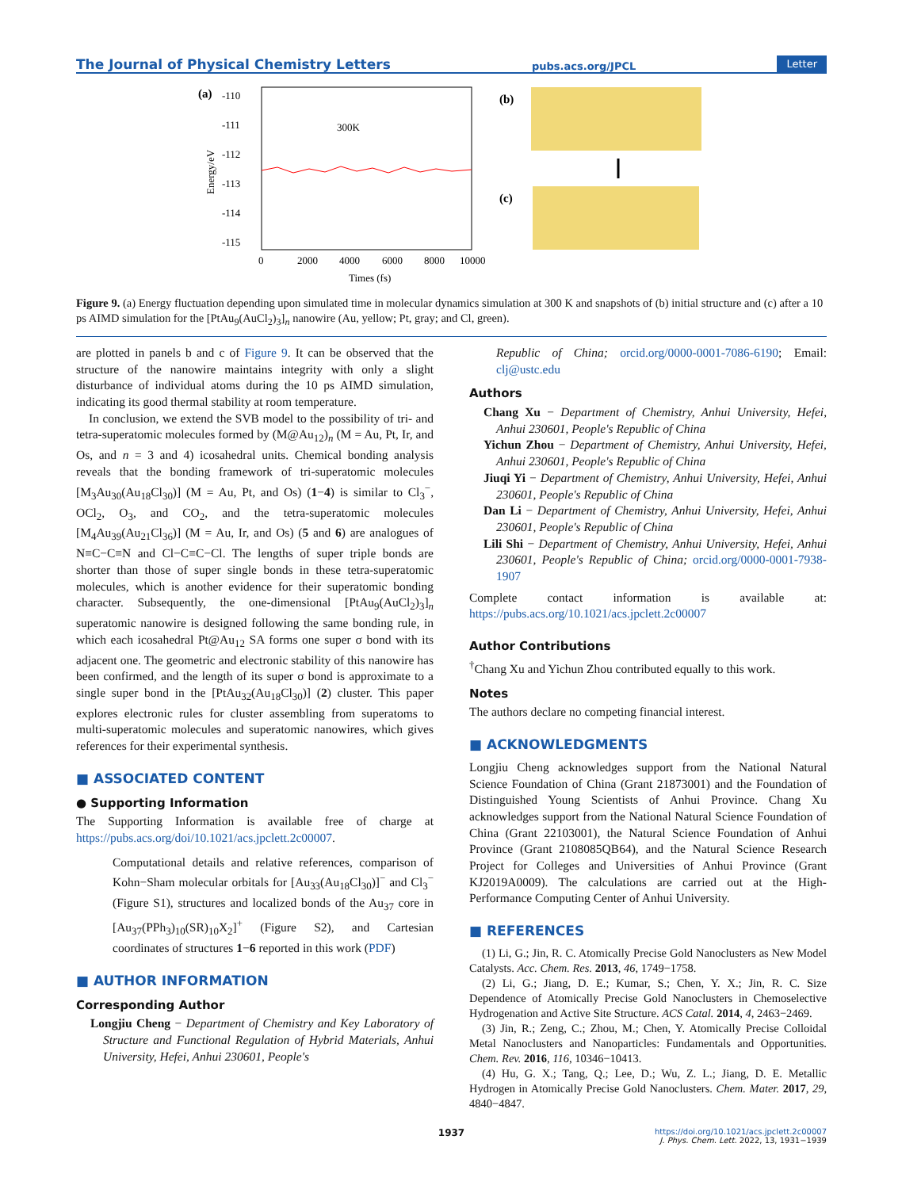The Journal of Physical Chemistry Letters pubs.acs.org/JPCL Letter
(a)
-110
-111
-112
-113
-114
-115
Energy/eV
300K
0
2000
4000
6000
8000
10000
Times (fs)
(b)
(c)
Figure 9. (a) Energy fluctuation depending upon simulated time in molecular dynamics simulation at 300 K and snapshots of (b) initial structure and (c) after a 10 ps AIMD simulation for the [PtAu<sub>9</sub>(AuCl<sub>2</sub>)<sub>3</sub>]<sub>n</sub> nanowire (Au, yellow; Pt, gray; and Cl, green).
are plotted in panels b and c of Figure 9. It can be observed that the structure of the nanowire maintains integrity with only a slight disturbance of individual atoms during the 10 ps AIMD simulation, indicating its good thermal stability at room temperature.
In conclusion, we extend the SVB model to the possibility of tri- and tetra-superatomic molecules formed by (M@Au<sub>12</sub>)<sub>n</sub> (M = Au, Pt, Ir, and Os, and n = 3 and 4) icosahedral units. Chemical bonding analysis reveals that the bonding framework of tri-superatomic molecules [M<sub>3</sub>Au<sub>30</sub>(Au<sub>18</sub>Cl<sub>30</sub>)] (M = Au, Pt, and Os) (1−4) is similar to Cl<sub>3</sub><sup>−</sup>, OCl<sub>2</sub>, O<sub>3</sub>, and CO<sub>2</sub>, and the tetra-superatomic molecules [M<sub>4</sub>Au<sub>39</sub>(Au<sub>21</sub>Cl<sub>36</sub>)] (M = Au, Ir, and Os) (5 and 6) are analogues of N≡C−C≡N and Cl−C≡C−Cl. The lengths of super triple bonds are shorter than those of super single bonds in these tetra-superatomic molecules, which is another evidence for their superatomic bonding character. Subsequently, the one-dimensional [PtAu<sub>9</sub>(AuCl<sub>2</sub>)<sub>3</sub>]<sub>n</sub> superatomic nanowire is designed following the same bonding rule, in which each icosahedral Pt@Au<sub>12</sub> SA forms one super σ bond with its adjacent one. The geometric and electronic stability of this nanowire has been confirmed, and the length of its super σ bond is approximate to a single super bond in the [PtAu<sub>32</sub>(Au<sub>18</sub>Cl<sub>30</sub>)] (2) cluster. This paper explores electronic rules for cluster assembling from superatoms to multi-superatomic molecules and superatomic nanowires, which gives references for their experimental synthesis.
■ ASSOCIATED CONTENT
● Supporting Information
The Supporting Information is available free of charge at https://pubs.acs.org/doi/10.1021/acs.jpclett.2c00007.
Computational details and relative references, comparison of Kohn−Sham molecular orbitals for [Au<sub>33</sub>(Au<sub>18</sub>Cl<sub>30</sub>)]<sup>−</sup> and Cl<sub>3</sub><sup>−</sup> (Figure S1), structures and localized bonds of the Au<sub>37</sub> core in [Au<sub>37</sub>(PPh<sub>3</sub>)<sub>10</sub>(SR)<sub>10</sub>X<sub>2</sub>]<sup>+</sup> (Figure S2), and Cartesian coordinates of structures 1−6 reported in this work (PDF)
■ AUTHOR INFORMATION
Corresponding Author
Longjiu Cheng − Department of Chemistry and Key Laboratory of Structure and Functional Regulation of Hybrid Materials, Anhui University, Hefei, Anhui 230601, People's
Republic of China; orcid.org/0000-0001-7086-6190; Email: clj@ustc.edu
Authors
Chang Xu − Department of Chemistry, Anhui University, Hefei, Anhui 230601, People's Republic of China
Yichun Zhou − Department of Chemistry, Anhui University, Hefei, Anhui 230601, People's Republic of China
Jiuqi Yi − Department of Chemistry, Anhui University, Hefei, Anhui 230601, People's Republic of China
Dan Li − Department of Chemistry, Anhui University, Hefei, Anhui 230601, People's Republic of China
Lili Shi − Department of Chemistry, Anhui University, Hefei, Anhui 230601, People's Republic of China; orcid.org/0000-0001-7938-1907
Complete contact information is available at: https://pubs.acs.org/10.1021/acs.jpclett.2c00007
Author Contributions
<sup>†</sup> Chang Xu and Yichun Zhou contributed equally to this work.
Notes
The authors declare no competing financial interest.
■ ACKNOWLEDGMENTS
Longjiu Cheng acknowledges support from the National Natural Science Foundation of China (Grant 21873001) and the Foundation of Distinguished Young Scientists of Anhui Province. Chang Xu acknowledges support from the National Natural Science Foundation of China (Grant 22103001), the Natural Science Foundation of Anhui Province (Grant 2108085QB64), and the Natural Science Research Project for Colleges and Universities of Anhui Province (Grant KJ2019A0009). The calculations are carried out at the High-Performance Computing Center of Anhui University.
■ REFERENCES
(1) Li, G.; Jin, R. C. Atomically Precise Gold Nanoclusters as New Model Catalysts. Acc. Chem. Res. 2013, 46, 1749−1758.
(2) Li, G.; Jiang, D. E.; Kumar, S.; Chen, Y. X.; Jin, R. C. Size Dependence of Atomically Precise Gold Nanoclusters in Chemoselective Hydrogenation and Active Site Structure. ACS Catal. 2014, 4, 2463−2469.
(3) Jin, R.; Zeng, C.; Zhou, M.; Chen, Y. Atomically Precise Colloidal Metal Nanoclusters and Nanoparticles: Fundamentals and Opportunities. Chem. Rev. 2016, 116, 10346−10413.
(4) Hu, G. X.; Tang, Q.; Lee, D.; Wu, Z. L.; Jiang, D. E. Metallic Hydrogen in Atomically Precise Gold Nanoclusters. Chem. Mater. 2017, 29, 4840−4847.
1937 https://doi.org/10.1021/acs.jpclett.2c00007
J. Phys. Chem. Lett. 2022, 13, 1931−1939